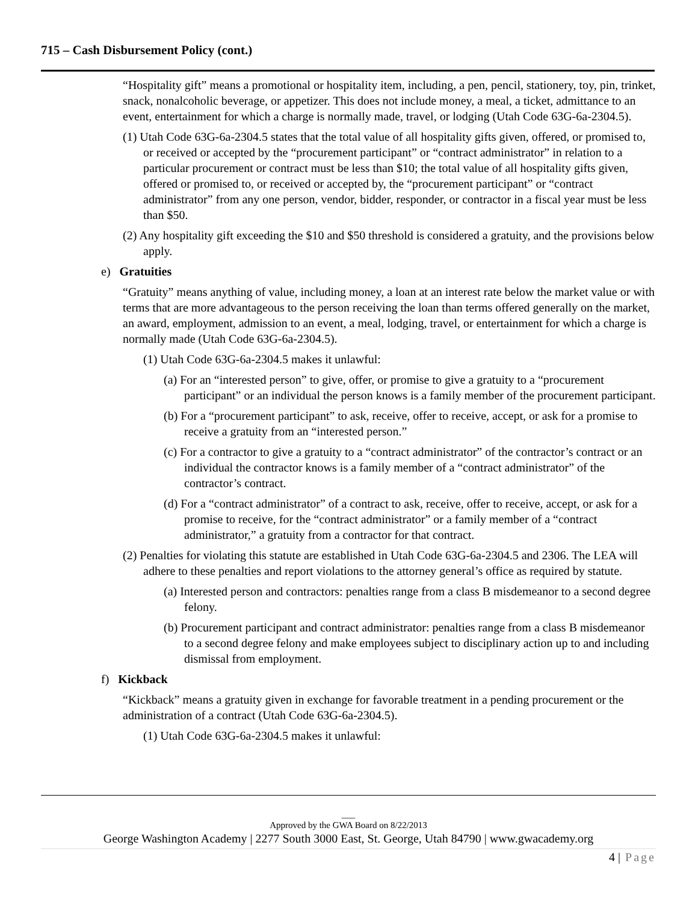715 – Cash Disbursement Policy (cont.)
“Hospitality gift” means a promotional or hospitality item, including, a pen, pencil, stationery, toy, pin, trinket, snack, nonalcoholic beverage, or appetizer. This does not include money, a meal, a ticket, admittance to an event, entertainment for which a charge is normally made, travel, or lodging (Utah Code 63G-6a-2304.5).
(1) Utah Code 63G-6a-2304.5 states that the total value of all hospitality gifts given, offered, or promised to, or received or accepted by the “procurement participant” or “contract administrator” in relation to a particular procurement or contract must be less than $10; the total value of all hospitality gifts given, offered or promised to, or received or accepted by, the “procurement participant” or “contract administrator” from any one person, vendor, bidder, responder, or contractor in a fiscal year must be less than $50.
(2) Any hospitality gift exceeding the $10 and $50 threshold is considered a gratuity, and the provisions below apply.
e) Gratuities
“Gratuity” means anything of value, including money, a loan at an interest rate below the market value or with terms that are more advantageous to the person receiving the loan than terms offered generally on the market, an award, employment, admission to an event, a meal, lodging, travel, or entertainment for which a charge is normally made (Utah Code 63G-6a-2304.5).
(1) Utah Code 63G-6a-2304.5 makes it unlawful:
(a) For an “interested person” to give, offer, or promise to give a gratuity to a “procurement participant” or an individual the person knows is a family member of the procurement participant.
(b) For a “procurement participant” to ask, receive, offer to receive, accept, or ask for a promise to receive a gratuity from an “interested person.”
(c) For a contractor to give a gratuity to a “contract administrator” of the contractor’s contract or an individual the contractor knows is a family member of a “contract administrator” of the contractor’s contract.
(d) For a “contract administrator” of a contract to ask, receive, offer to receive, accept, or ask for a promise to receive, for the “contract administrator” or a family member of a “contract administrator,” a gratuity from a contractor for that contract.
(2) Penalties for violating this statute are established in Utah Code 63G-6a-2304.5 and 2306. The LEA will adhere to these penalties and report violations to the attorney general’s office as required by statute.
(a) Interested person and contractors: penalties range from a class B misdemeanor to a second degree felony.
(b) Procurement participant and contract administrator: penalties range from a class B misdemeanor to a second degree felony and make employees subject to disciplinary action up to and including dismissal from employment.
f) Kickback
“Kickback” means a gratuity given in exchange for favorable treatment in a pending procurement or the administration of a contract (Utah Code 63G-6a-2304.5).
(1) Utah Code 63G-6a-2304.5 makes it unlawful:
___
Approved by the GWA Board on 8/22/2013
George Washington Academy | 2277 South 3000 East, St. George, Utah 84790 | www.gwacademy.org
4 | Page